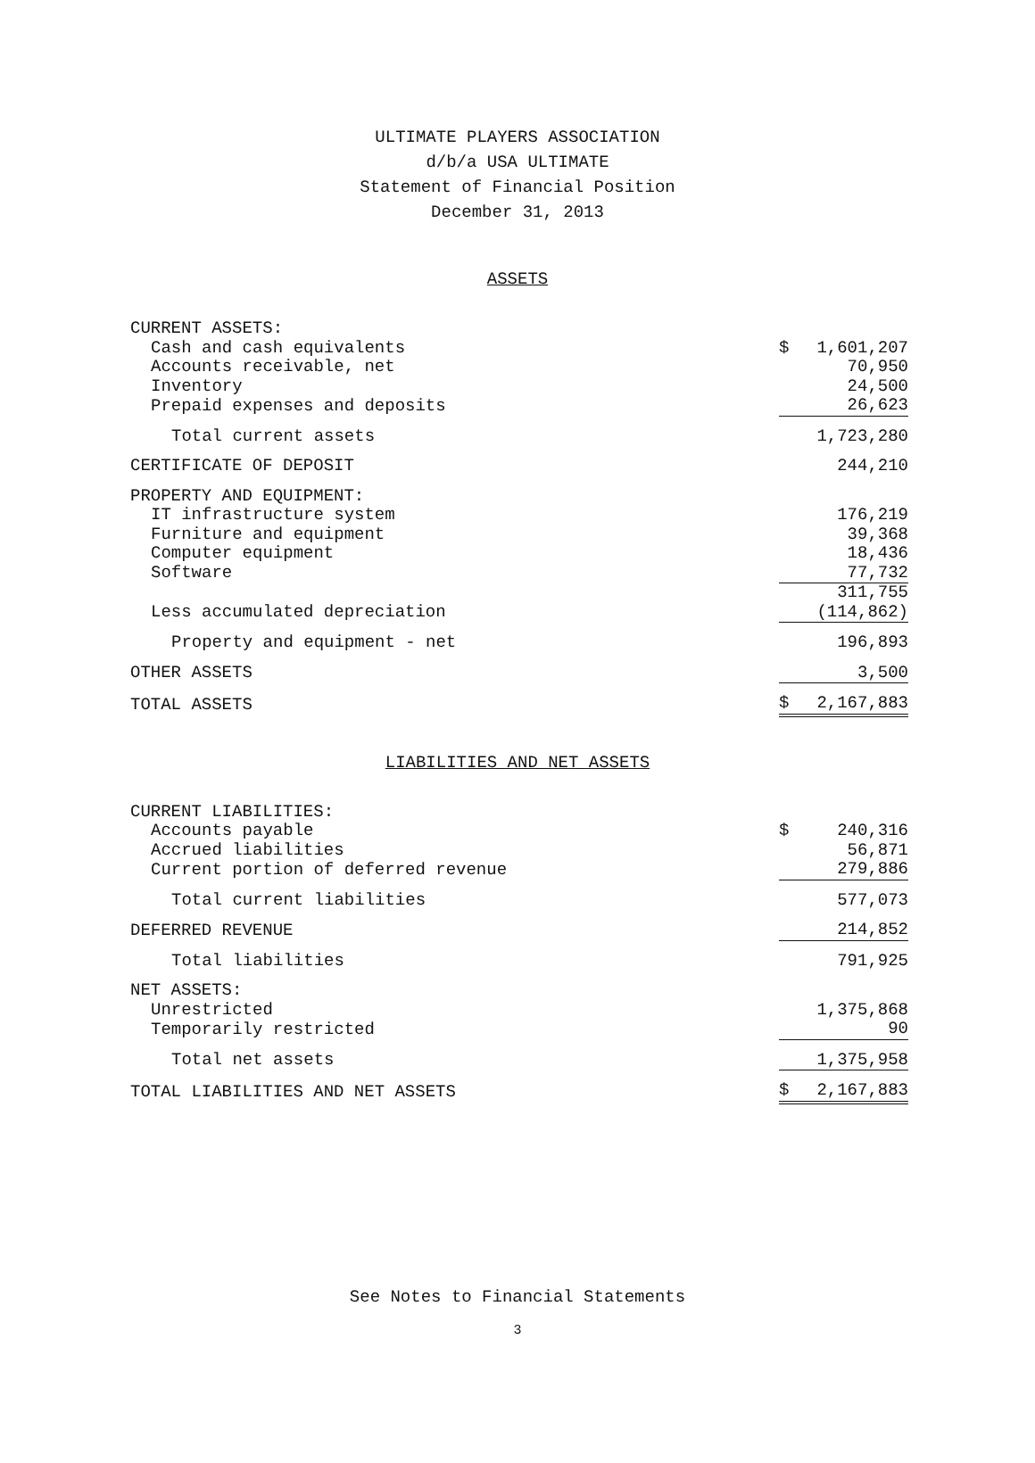ULTIMATE PLAYERS ASSOCIATION
d/b/a USA ULTIMATE
Statement of Financial Position
December 31, 2013
ASSETS
| CURRENT ASSETS: | | |
| Cash and cash equivalents | $ | 1,601,207 |
| Accounts receivable, net | | 70,950 |
| Inventory | | 24,500 |
| Prepaid expenses and deposits | | 26,623 |
| Total current assets | | 1,723,280 |
| CERTIFICATE OF DEPOSIT | | 244,210 |
| PROPERTY AND EQUIPMENT: | | |
| IT infrastructure system | | 176,219 |
| Furniture and equipment | | 39,368 |
| Computer equipment | | 18,436 |
| Software | | 77,732 |
| | | 311,755 |
| Less accumulated depreciation | | (114,862) |
| Property and equipment - net | | 196,893 |
| OTHER ASSETS | | 3,500 |
| TOTAL ASSETS | $ | 2,167,883 |
LIABILITIES AND NET ASSETS
| CURRENT LIABILITIES: | | |
| Accounts payable | $ | 240,316 |
| Accrued liabilities | | 56,871 |
| Current portion of deferred revenue | | 279,886 |
| Total current liabilities | | 577,073 |
| DEFERRED REVENUE | | 214,852 |
| Total liabilities | | 791,925 |
| NET ASSETS: | | |
| Unrestricted | | 1,375,868 |
| Temporarily restricted | | 90 |
| Total net assets | | 1,375,958 |
| TOTAL LIABILITIES AND NET ASSETS | $ | 2,167,883 |
See Notes to Financial Statements
3